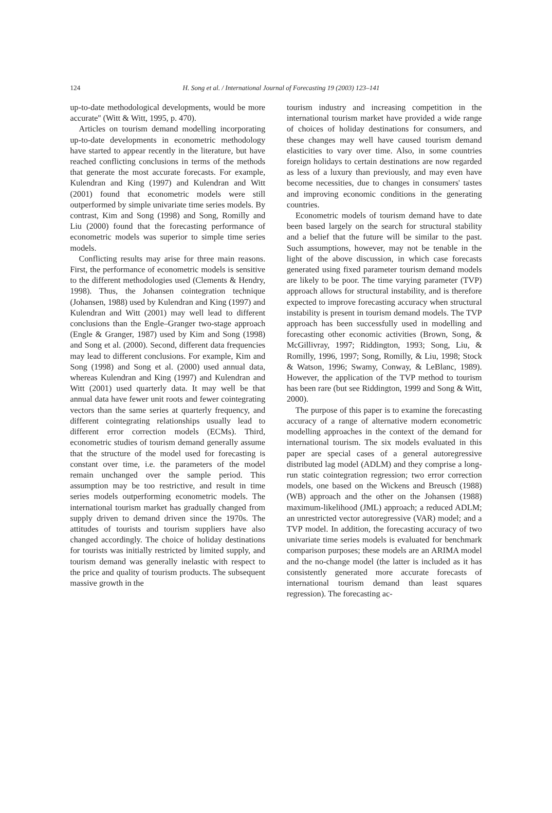124
H. Song et al. / International Journal of Forecasting 19 (2003) 123–141
up-to-date methodological developments, would be more accurate'' (Witt & Witt, 1995, p. 470).
Articles on tourism demand modelling incorporating up-to-date developments in econometric methodology have started to appear recently in the literature, but have reached conflicting conclusions in terms of the methods that generate the most accurate forecasts. For example, Kulendran and King (1997) and Kulendran and Witt (2001) found that econometric models were still outperformed by simple univariate time series models. By contrast, Kim and Song (1998) and Song, Romilly and Liu (2000) found that the forecasting performance of econometric models was superior to simple time series models.
Conflicting results may arise for three main reasons. First, the performance of econometric models is sensitive to the different methodologies used (Clements & Hendry, 1998). Thus, the Johansen cointegration technique (Johansen, 1988) used by Kulendran and King (1997) and Kulendran and Witt (2001) may well lead to different conclusions than the Engle–Granger two-stage approach (Engle & Granger, 1987) used by Kim and Song (1998) and Song et al. (2000). Second, different data frequencies may lead to different conclusions. For example, Kim and Song (1998) and Song et al. (2000) used annual data, whereas Kulendran and King (1997) and Kulendran and Witt (2001) used quarterly data. It may well be that annual data have fewer unit roots and fewer cointegrating vectors than the same series at quarterly frequency, and different cointegrating relationships usually lead to different error correction models (ECMs). Third, econometric studies of tourism demand generally assume that the structure of the model used for forecasting is constant over time, i.e. the parameters of the model remain unchanged over the sample period. This assumption may be too restrictive, and result in time series models outperforming econometric models. The international tourism market has gradually changed from supply driven to demand driven since the 1970s. The attitudes of tourists and tourism suppliers have also changed accordingly. The choice of holiday destinations for tourists was initially restricted by limited supply, and tourism demand was generally inelastic with respect to the price and quality of tourism products. The subsequent massive growth in the
tourism industry and increasing competition in the international tourism market have provided a wide range of choices of holiday destinations for consumers, and these changes may well have caused tourism demand elasticities to vary over time. Also, in some countries foreign holidays to certain destinations are now regarded as less of a luxury than previously, and may even have become necessities, due to changes in consumers' tastes and improving economic conditions in the generating countries.
Econometric models of tourism demand have to date been based largely on the search for structural stability and a belief that the future will be similar to the past. Such assumptions, however, may not be tenable in the light of the above discussion, in which case forecasts generated using fixed parameter tourism demand models are likely to be poor. The time varying parameter (TVP) approach allows for structural instability, and is therefore expected to improve forecasting accuracy when structural instability is present in tourism demand models. The TVP approach has been successfully used in modelling and forecasting other economic activities (Brown, Song, & McGillivray, 1997; Riddington, 1993; Song, Liu, & Romilly, 1996, 1997; Song, Romilly, & Liu, 1998; Stock & Watson, 1996; Swamy, Conway, & LeBlanc, 1989). However, the application of the TVP method to tourism has been rare (but see Riddington, 1999 and Song & Witt, 2000).
The purpose of this paper is to examine the forecasting accuracy of a range of alternative modern econometric modelling approaches in the context of the demand for international tourism. The six models evaluated in this paper are special cases of a general autoregressive distributed lag model (ADLM) and they comprise a long-run static cointegration regression; two error correction models, one based on the Wickens and Breusch (1988) (WB) approach and the other on the Johansen (1988) maximum-likelihood (JML) approach; a reduced ADLM; an unrestricted vector autoregressive (VAR) model; and a TVP model. In addition, the forecasting accuracy of two univariate time series models is evaluated for benchmark comparison purposes; these models are an ARIMA model and the no-change model (the latter is included as it has consistently generated more accurate forecasts of international tourism demand than least squares regression). The forecasting ac-